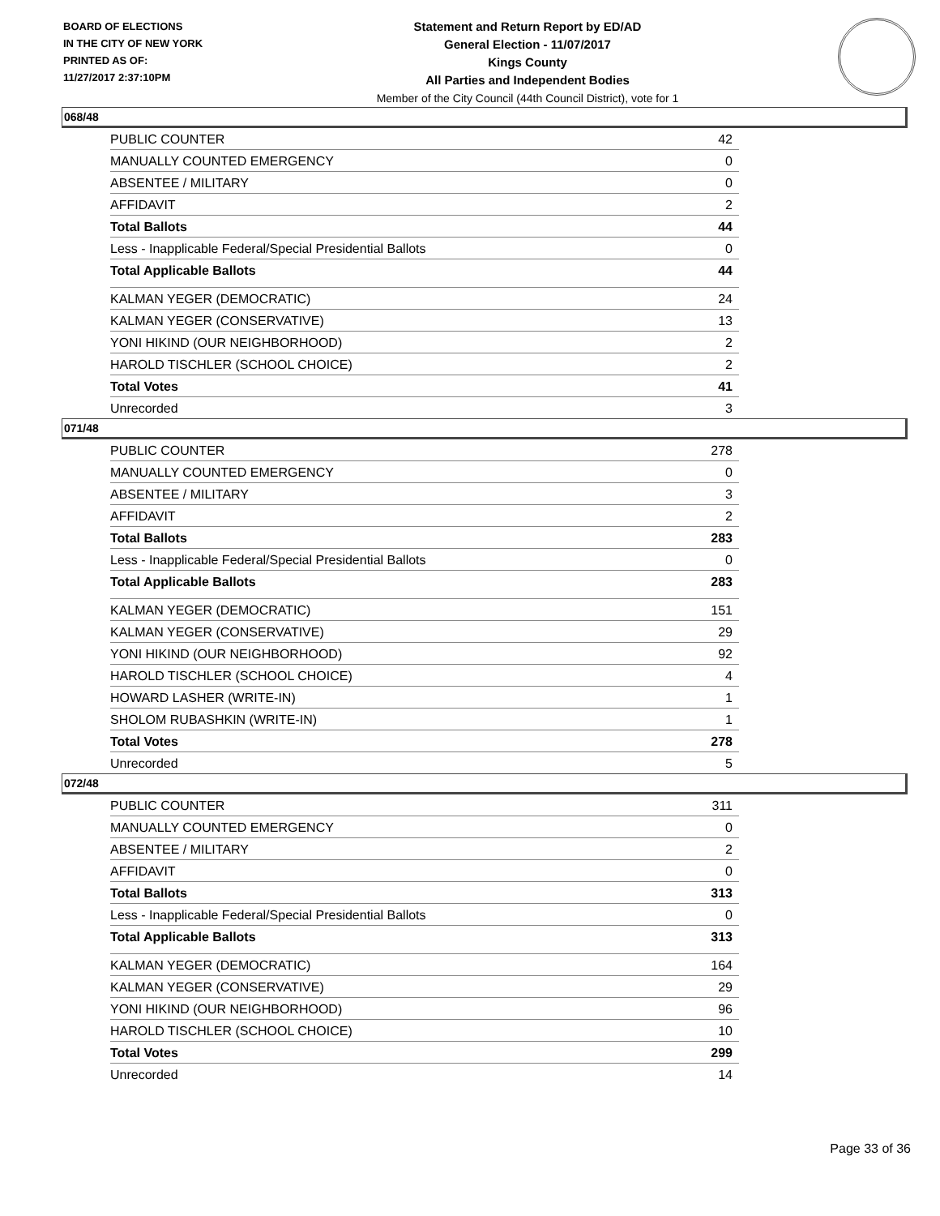BOARD OF ELECTIONS
IN THE CITY OF NEW YORK
PRINTED AS OF:
11/27/2017 2:37:10PM
Statement and Return Report by ED/AD
General Election - 11/07/2017
Kings County
All Parties and Independent Bodies
Member of the City Council (44th Council District), vote for 1
068/48
| PUBLIC COUNTER | 42 |
| MANUALLY COUNTED EMERGENCY | 0 |
| ABSENTEE / MILITARY | 0 |
| AFFIDAVIT | 2 |
| Total Ballots | 44 |
| Less - Inapplicable Federal/Special Presidential Ballots | 0 |
| Total Applicable Ballots | 44 |
| KALMAN YEGER (DEMOCRATIC) | 24 |
| KALMAN YEGER (CONSERVATIVE) | 13 |
| YONI HIKIND (OUR NEIGHBORHOOD) | 2 |
| HAROLD TISCHLER (SCHOOL CHOICE) | 2 |
| Total Votes | 41 |
| Unrecorded | 3 |
071/48
| PUBLIC COUNTER | 278 |
| MANUALLY COUNTED EMERGENCY | 0 |
| ABSENTEE / MILITARY | 3 |
| AFFIDAVIT | 2 |
| Total Ballots | 283 |
| Less - Inapplicable Federal/Special Presidential Ballots | 0 |
| Total Applicable Ballots | 283 |
| KALMAN YEGER (DEMOCRATIC) | 151 |
| KALMAN YEGER (CONSERVATIVE) | 29 |
| YONI HIKIND (OUR NEIGHBORHOOD) | 92 |
| HAROLD TISCHLER (SCHOOL CHOICE) | 4 |
| HOWARD LASHER (WRITE-IN) | 1 |
| SHOLOM RUBASHKIN (WRITE-IN) | 1 |
| Total Votes | 278 |
| Unrecorded | 5 |
072/48
| PUBLIC COUNTER | 311 |
| MANUALLY COUNTED EMERGENCY | 0 |
| ABSENTEE / MILITARY | 2 |
| AFFIDAVIT | 0 |
| Total Ballots | 313 |
| Less - Inapplicable Federal/Special Presidential Ballots | 0 |
| Total Applicable Ballots | 313 |
| KALMAN YEGER (DEMOCRATIC) | 164 |
| KALMAN YEGER (CONSERVATIVE) | 29 |
| YONI HIKIND (OUR NEIGHBORHOOD) | 96 |
| HAROLD TISCHLER (SCHOOL CHOICE) | 10 |
| Total Votes | 299 |
| Unrecorded | 14 |
Page 33 of 36